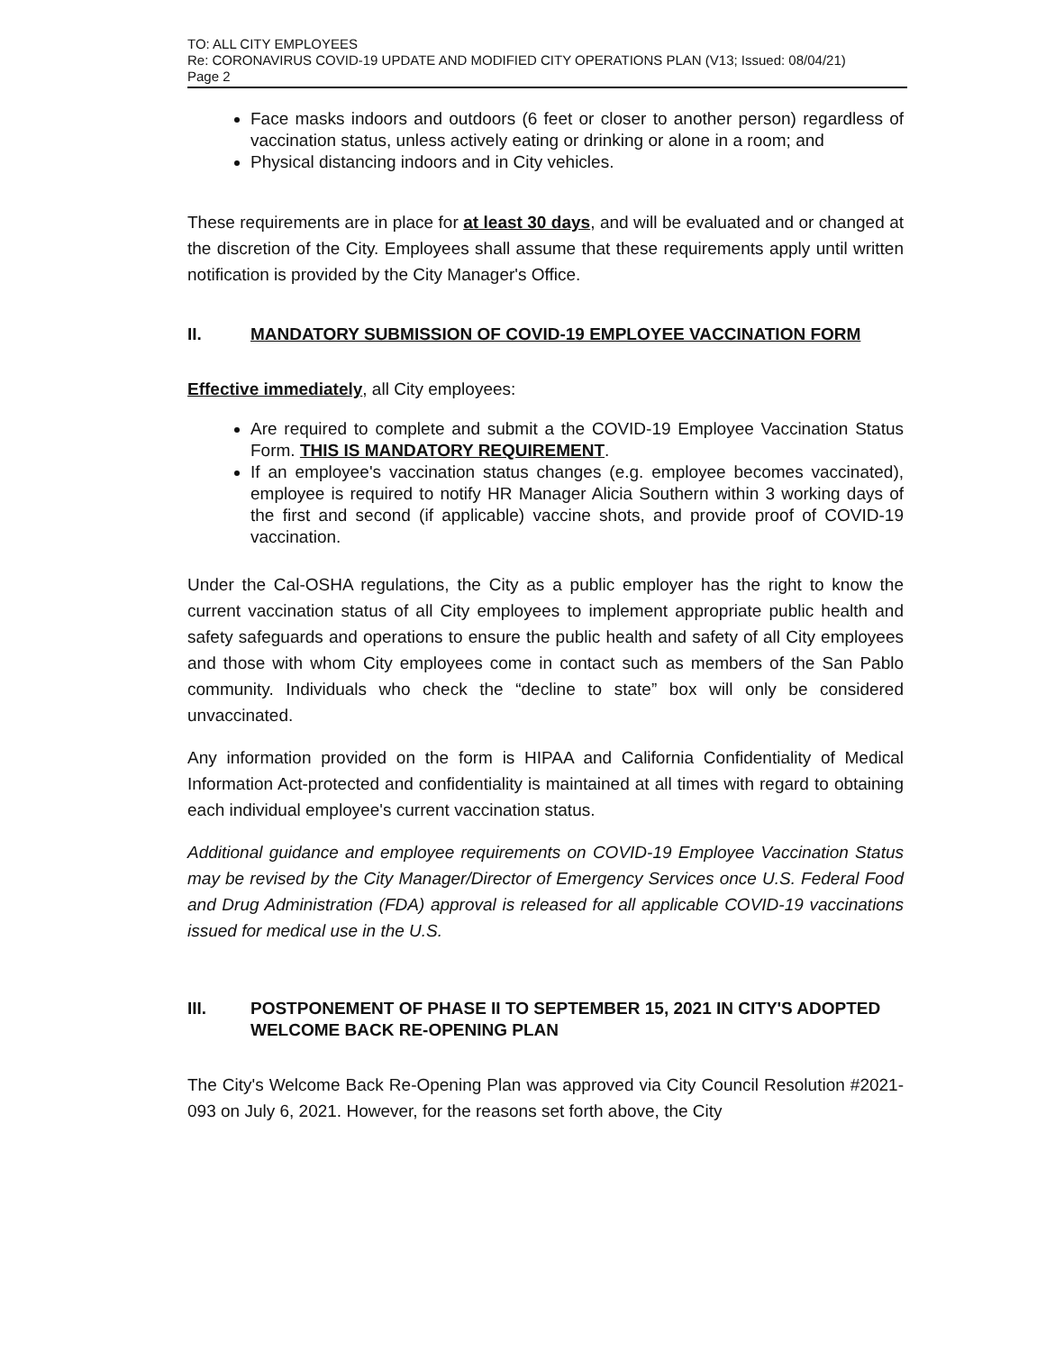TO: ALL CITY EMPLOYEES
Re: CORONAVIRUS COVID-19 UPDATE AND MODIFIED CITY OPERATIONS PLAN (V13; Issued: 08/04/21)
Page 2
Face masks indoors and outdoors (6 feet or closer to another person) regardless of vaccination status, unless actively eating or drinking or alone in a room; and
Physical distancing indoors and in City vehicles.
These requirements are in place for at least 30 days, and will be evaluated and or changed at the discretion of the City. Employees shall assume that these requirements apply until written notification is provided by the City Manager's Office.
II. MANDATORY SUBMISSION OF COVID-19 EMPLOYEE VACCINATION FORM
Effective immediately, all City employees:
Are required to complete and submit a the COVID-19 Employee Vaccination Status Form. THIS IS MANDATORY REQUIREMENT.
If an employee's vaccination status changes (e.g. employee becomes vaccinated), employee is required to notify HR Manager Alicia Southern within 3 working days of the first and second (if applicable) vaccine shots, and provide proof of COVID-19 vaccination.
Under the Cal-OSHA regulations, the City as a public employer has the right to know the current vaccination status of all City employees to implement appropriate public health and safety safeguards and operations to ensure the public health and safety of all City employees and those with whom City employees come in contact such as members of the San Pablo community. Individuals who check the “decline to state” box will only be considered unvaccinated.
Any information provided on the form is HIPAA and California Confidentiality of Medical Information Act-protected and confidentiality is maintained at all times with regard to obtaining each individual employee's current vaccination status.
Additional guidance and employee requirements on COVID-19 Employee Vaccination Status may be revised by the City Manager/Director of Emergency Services once U.S. Federal Food and Drug Administration (FDA) approval is released for all applicable COVID-19 vaccinations issued for medical use in the U.S.
III. POSTPONEMENT OF PHASE II TO SEPTEMBER 15, 2021 IN CITY'S ADOPTED WELCOME BACK RE-OPENING PLAN
The City's Welcome Back Re-Opening Plan was approved via City Council Resolution #2021-093 on July 6, 2021. However, for the reasons set forth above, the City